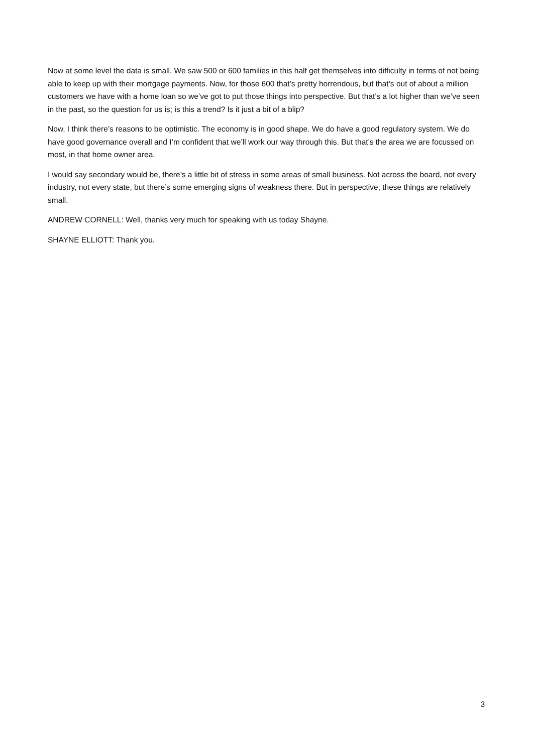Now at some level the data is small. We saw 500 or 600 families in this half get themselves into difficulty in terms of not being able to keep up with their mortgage payments. Now, for those 600 that’s pretty horrendous, but that’s out of about a million customers we have with a home loan so we’ve got to put those things into perspective. But that’s a lot higher than we’ve seen in the past, so the question for us is; is this a trend? Is it just a bit of a blip?
Now, I think there’s reasons to be optimistic. The economy is in good shape. We do have a good regulatory system. We do have good governance overall and I’m confident that we’ll work our way through this. But that’s the area we are focussed on most, in that home owner area.
I would say secondary would be, there’s a little bit of stress in some areas of small business. Not across the board, not every industry, not every state, but there’s some emerging signs of weakness there. But in perspective, these things are relatively small.
ANDREW CORNELL: Well, thanks very much for speaking with us today Shayne.
SHAYNE ELLIOTT: Thank you.
3